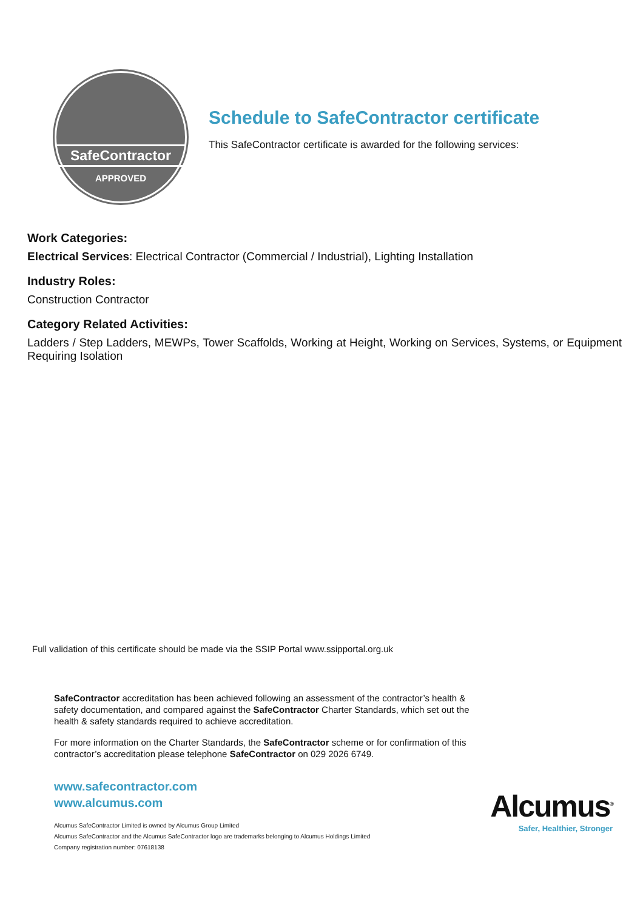SafeContractor
APPROVED
Schedule to SafeContractor certificate
This SafeContractor certificate is awarded for the following services:
Work Categories:
Electrical Services: Electrical Contractor (Commercial / Industrial), Lighting Installation
Industry Roles:
Construction Contractor
Category Related Activities:
Ladders / Step Ladders, MEWPs, Tower Scaffolds, Working at Height, Working on Services, Systems, or Equipment Requiring Isolation
Full validation of this certificate should be made via the SSIP Portal www.ssipportal.org.uk
SafeContractor accreditation has been achieved following an assessment of the contractor’s health & safety documentation, and compared against the SafeContractor Charter Standards, which set out the health & safety standards required to achieve accreditation.
For more information on the Charter Standards, the SafeContractor scheme or for confirmation of this contractor’s accreditation please telephone SafeContractor on 029 2026 6749.
www.safecontractor.com
www.alcumus.com
Alcumus SafeContractor Limited is owned by Alcumus Group Limited
Alcumus SafeContractor and the Alcumus SafeContractor logo are trademarks belonging to Alcumus Holdings Limited
Company registration number: 07618138
Alcumus<sup>®</sup>
Safer, Healthier, Stronger